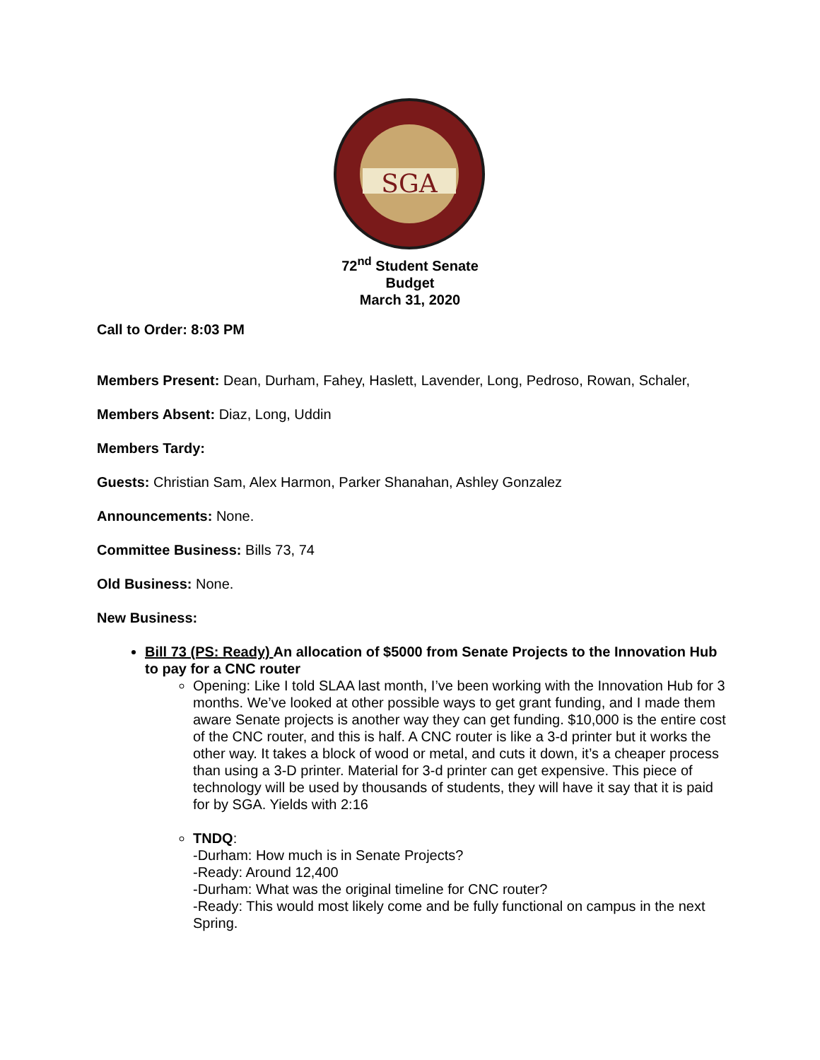SGA
72<sup>nd</sup> Student Senate
Budget
March 31, 2020
Call to Order: 8:03 PM
Members Present: Dean, Durham, Fahey, Haslett, Lavender, Long, Pedroso, Rowan, Schaler,
Members Absent: Diaz, Long, Uddin
Members Tardy:
Guests: Christian Sam, Alex Harmon, Parker Shanahan, Ashley Gonzalez
Announcements: None.
Committee Business: Bills 73, 74
Old Business: None.
New Business:
Bill 73 (PS: Ready) An allocation of $5000 from Senate Projects to the Innovation Hub to pay for a CNC router
Opening: Like I told SLAA last month, I’ve been working with the Innovation Hub for 3 months. We’ve looked at other possible ways to get grant funding, and I made them aware Senate projects is another way they can get funding. $10,000 is the entire cost of the CNC router, and this is half. A CNC router is like a 3-d printer but it works the other way. It takes a block of wood or metal, and cuts it down, it’s a cheaper process than using a 3-D printer. Material for 3-d printer can get expensive. This piece of technology will be used by thousands of students, they will have it say that it is paid for by SGA. Yields with 2:16
TNDQ:
-Durham: How much is in Senate Projects?
-Ready: Around 12,400
-Durham: What was the original timeline for CNC router?
-Ready: This would most likely come and be fully functional on campus in the next Spring.